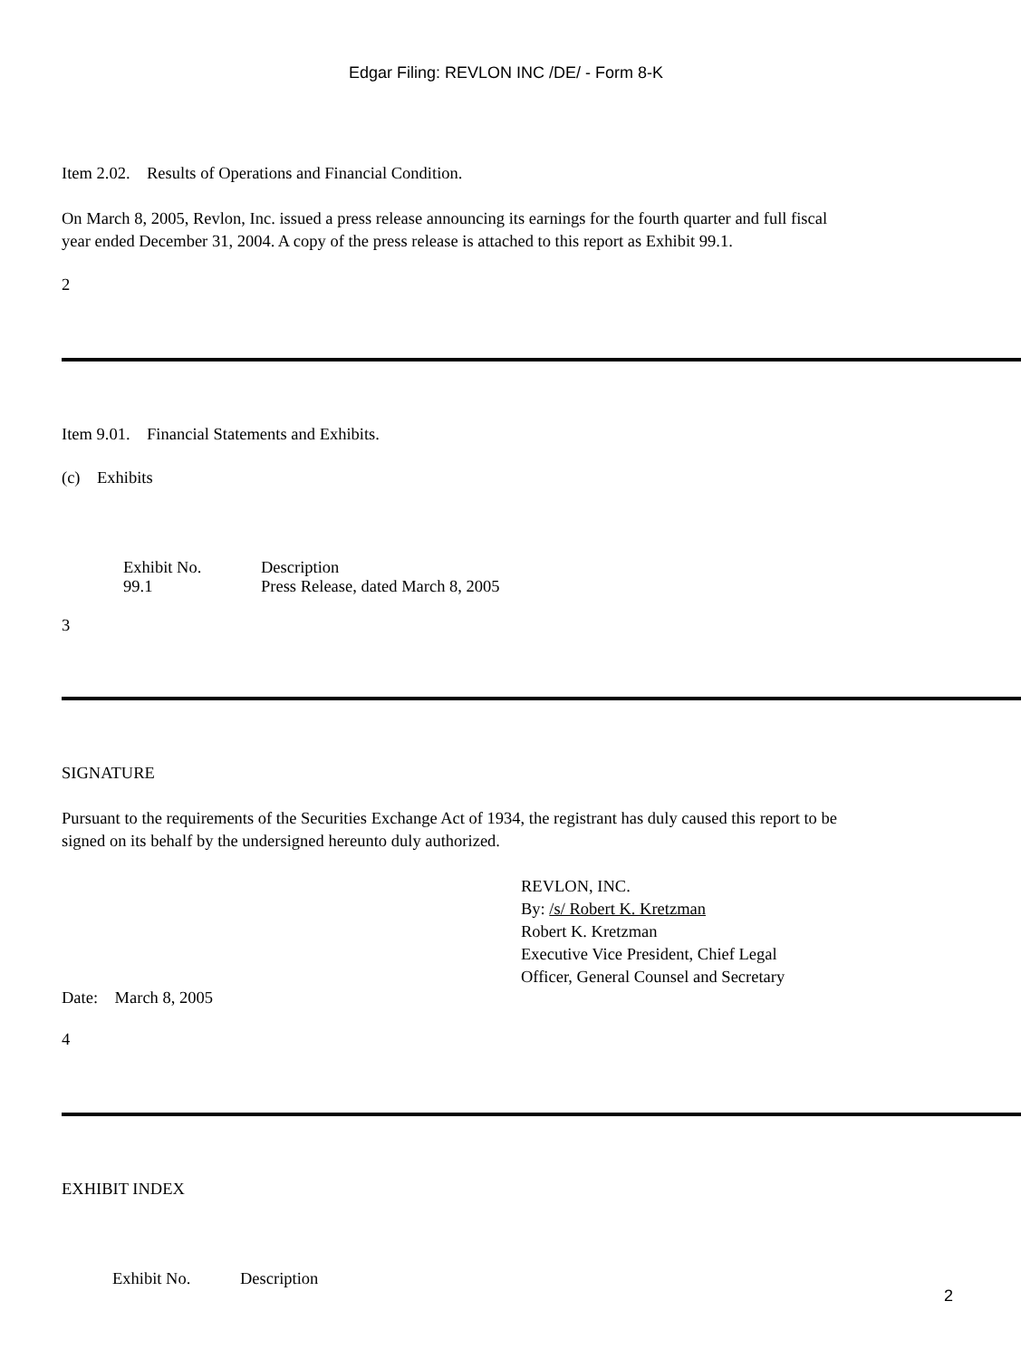Edgar Filing: REVLON INC /DE/ - Form 8-K
Item 2.02. Results of Operations and Financial Condition.
On March 8, 2005, Revlon, Inc. issued a press release announcing its earnings for the fourth quarter and full fiscal
year ended December 31, 2004. A copy of the press release is attached to this report as Exhibit 99.1.
2
Item 9.01. Financial Statements and Exhibits.
(c) Exhibits
| Exhibit No. | Description |
| 99.1 | Press Release, dated March 8, 2005 |
3
SIGNATURE
Pursuant to the requirements of the Securities Exchange Act of 1934, the registrant has duly caused this report to be
signed on its behalf by the undersigned hereunto duly authorized.
REVLON, INC.
By: /s/ Robert K. Kretzman
Robert K. Kretzman
Executive Vice President, Chief Legal
Officer, General Counsel and Secretary
Date: March 8, 2005
4
EXHIBIT INDEX
| Exhibit No. | Description |
2